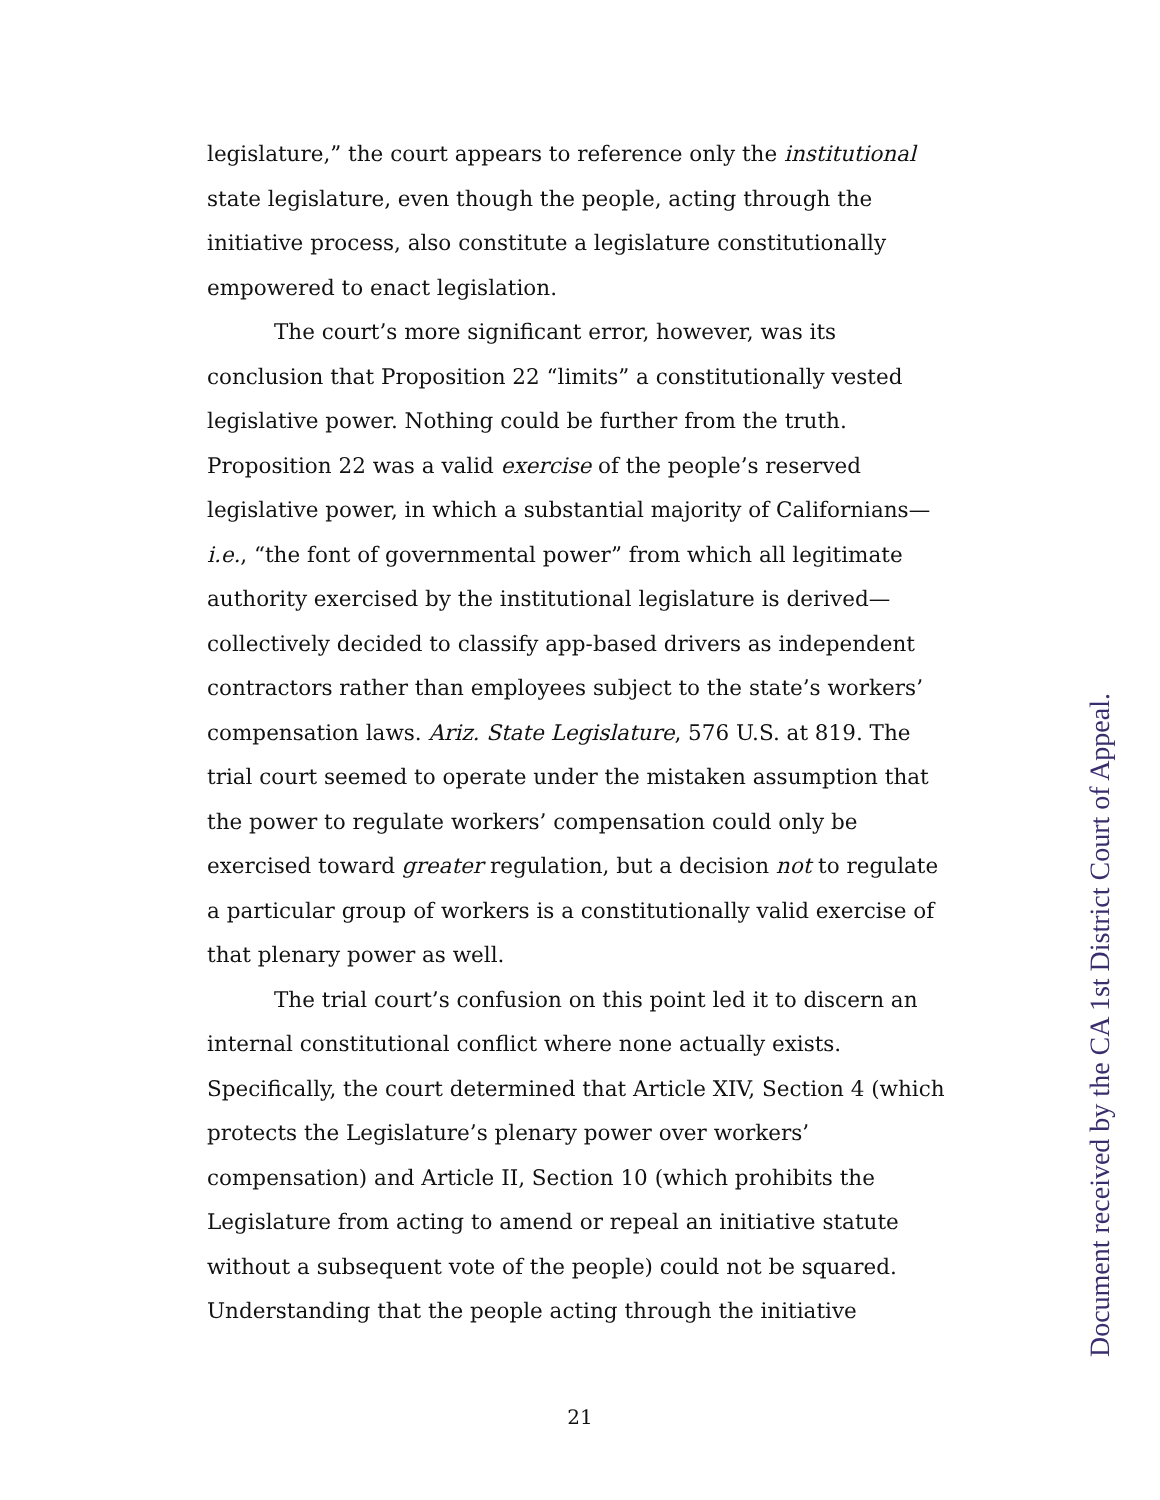legislature,” the court appears to reference only the institutional state legislature, even though the people, acting through the initiative process, also constitute a legislature constitutionally empowered to enact legislation.
The court’s more significant error, however, was its conclusion that Proposition 22 “limits” a constitutionally vested legislative power. Nothing could be further from the truth. Proposition 22 was a valid exercise of the people’s reserved legislative power, in which a substantial majority of Californians—i.e., “the font of governmental power” from which all legitimate authority exercised by the institutional legislature is derived—collectively decided to classify app-based drivers as independent contractors rather than employees subject to the state’s workers’ compensation laws. Ariz. State Legislature, 576 U.S. at 819. The trial court seemed to operate under the mistaken assumption that the power to regulate workers’ compensation could only be exercised toward greater regulation, but a decision not to regulate a particular group of workers is a constitutionally valid exercise of that plenary power as well.
The trial court’s confusion on this point led it to discern an internal constitutional conflict where none actually exists. Specifically, the court determined that Article XIV, Section 4 (which protects the Legislature’s plenary power over workers’ compensation) and Article II, Section 10 (which prohibits the Legislature from acting to amend or repeal an initiative statute without a subsequent vote of the people) could not be squared. Understanding that the people acting through the initiative
21
Document received by the CA 1st District Court of Appeal.